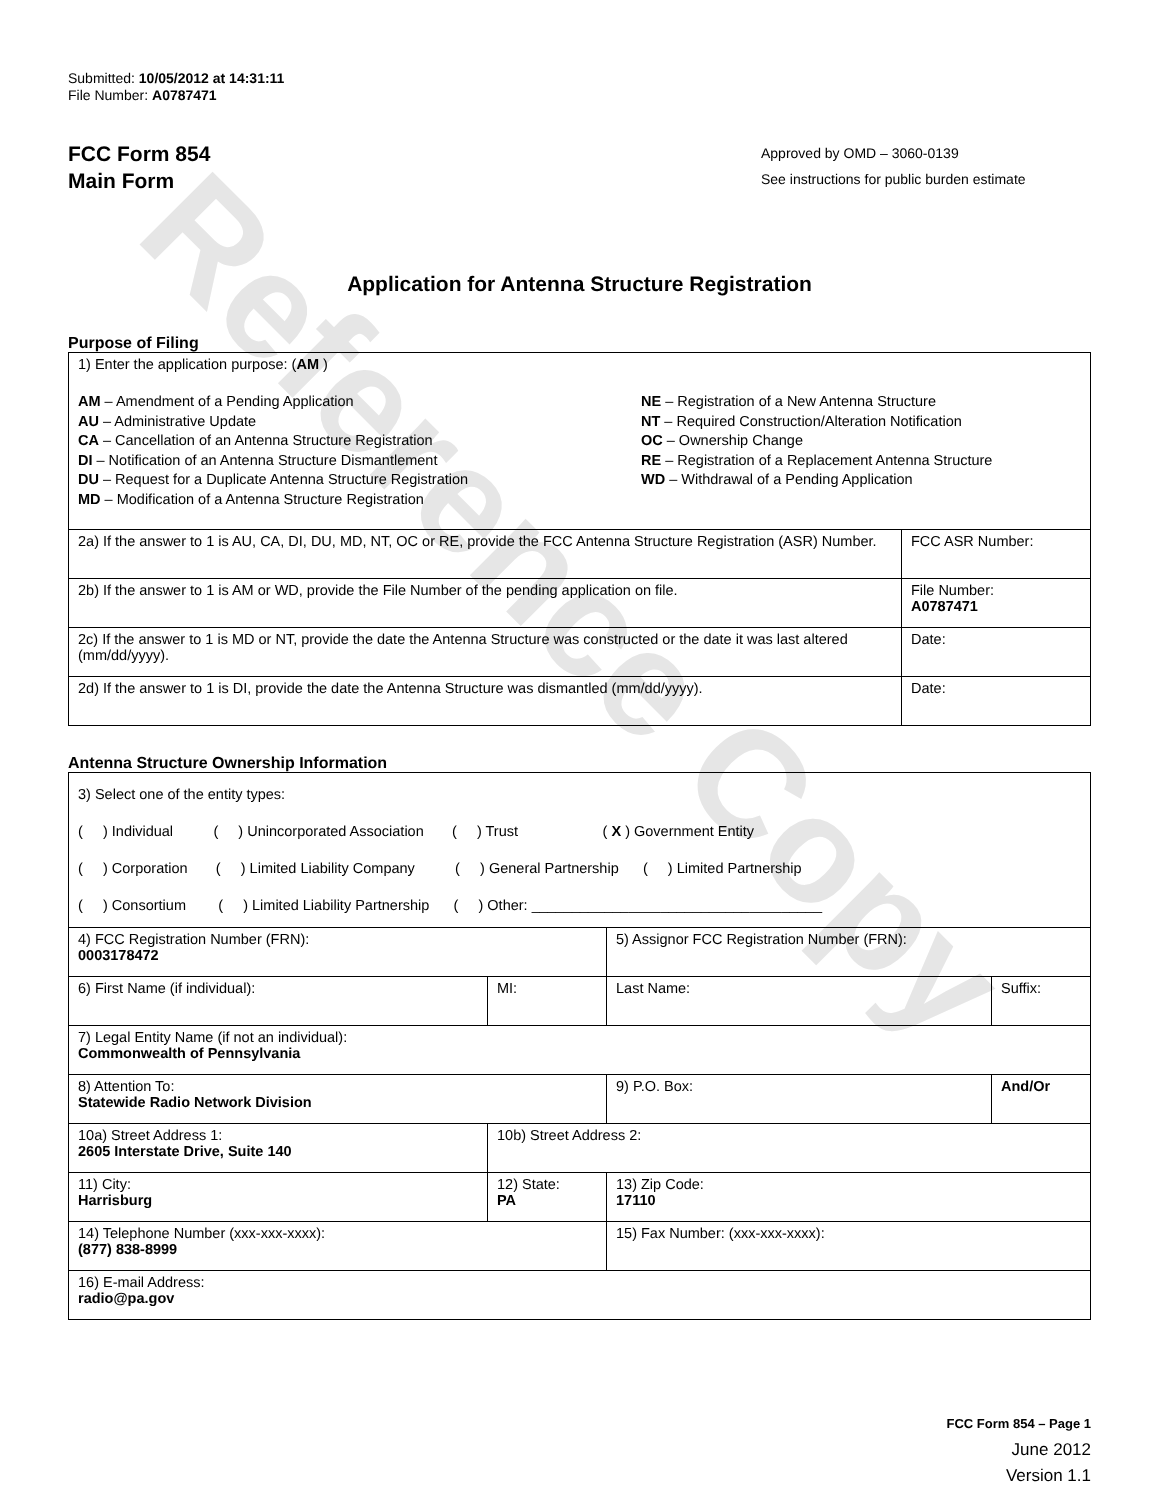Reference Copy
Submitted: 10/05/2012 at 14:31:11
File Number: A0787471
FCC Form 854
Main Form
Approved by OMD – 3060-0139
See instructions for public burden estimate
Application for Antenna Structure Registration
Purpose of Filing
| 1) Enter the application purpose: ( AM ) AM – Amendment of a Pending Application AU – Administrative Update CA – Cancellation of an Antenna Structure Registration DI – Notification of an Antenna Structure Dismantlement DU – Request for a Duplicate Antenna Structure Registration MD – Modification of a Antenna Structure Registration NE – Registration of a New Antenna Structure NT – Required Construction/Alteration Notification OC – Ownership Change RE – Registration of a Replacement Antenna Structure WD – Withdrawal of a Pending Application | |
| 2a) If the answer to 1 is AU, CA, DI, DU, MD, NT, OC or RE, provide the FCC Antenna Structure Registration (ASR) Number. | FCC ASR Number: |
| 2b) If the answer to 1 is AM or WD, provide the File Number of the pending application on file. | File Number: A0787471 |
| 2c) If the answer to 1 is MD or NT, provide the date the Antenna Structure was constructed or the date it was last altered (mm/dd/yyyy). | Date: |
| 2d) If the answer to 1 is DI, provide the date the Antenna Structure was dismantled (mm/dd/yyyy). | Date: |
Antenna Structure Ownership Information
| 3) Select one of the entity types: ( ) Individual ( ) Unincorporated Association ( ) Trust ( X ) Government Entity ( ) Corporation ( ) Limited Liability Company ( ) General Partnership ( ) Limited Partnership ( ) Consortium ( ) Limited Liability Partnership ( ) Other: ____________________________________ | | | |
| 4) FCC Registration Number (FRN): 0003178472 | | 5) Assignor FCC Registration Number (FRN): | |
| 6) First Name (if individual): | MI: | Last Name: | Suffix: |
| 7) Legal Entity Name (if not an individual): Commonwealth of Pennsylvania | | | |
| 8) Attention To: Statewide Radio Network Division | | 9) P.O. Box: | And/Or |
| 10a) Street Address 1: 2605 Interstate Drive, Suite 140 | 10b) Street Address 2: | | |
| 11) City: Harrisburg | 12) State: PA | 13) Zip Code: 17110 | |
| 14) Telephone Number (xxx-xxx-xxxx): (877) 838-8999 | | 15) Fax Number: (xxx-xxx-xxxx): | |
| 16) E-mail Address: radio@pa.gov | | | |
FCC Form 854 – Page 1
June 2012
Version 1.1